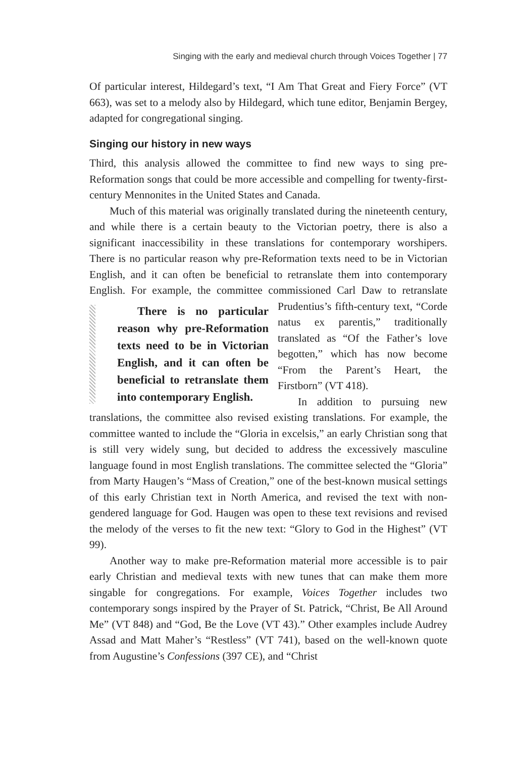Singing with the early and medieval church through Voices Together | 77
Of particular interest, Hildegard’s text, “I Am That Great and Fiery Force” (VT 663), was set to a melody also by Hildegard, which tune editor, Benjamin Bergey, adapted for congregational singing.
Singing our history in new ways
Third, this analysis allowed the committee to find new ways to sing pre-Reformation songs that could be more accessible and compelling for twenty-first-century Mennonites in the United States and Canada.
Much of this material was originally translated during the nineteenth century, and while there is a certain beauty to the Victorian poetry, there is also a significant inaccessibility in these translations for contemporary worshipers. There is no particular reason why pre-Reformation texts need to be in Victorian English, and it can often be beneficial to retranslate them into contemporary English. For example, the committee commissioned Carl Daw to retranslate Prudentius’s fifth-century text, “Corde There is no particular reason why pre-Reformation texts need to be in Victorian English, and it can often be beneficial to retranslate them into contemporary English. natus ex parentis,” traditionally translated as “Of the Father’s love begotten,” which has now become “From the Parent’s Heart, the Firstborn” (VT 418).
In addition to pursuing new translations, the committee also revised existing translations. For example, the committee wanted to include the “Gloria in excelsis,” an early Christian song that is still very widely sung, but decided to address the excessively masculine language found in most English translations. The committee selected the “Gloria” from Marty Haugen’s “Mass of Creation,” one of the best-known musical settings of this early Christian text in North America, and revised the text with non-gendered language for God. Haugen was open to these text revisions and revised the melody of the verses to fit the new text: “Glory to God in the Highest” (VT 99).
Another way to make pre-Reformation material more accessible is to pair early Christian and medieval texts with new tunes that can make them more singable for congregations. For example, Voices Together includes two contemporary songs inspired by the Prayer of St. Patrick, “Christ, Be All Around Me” (VT 848) and “God, Be the Love (VT 43).” Other examples include Audrey Assad and Matt Maher’s “Restless” (VT 741), based on the well-known quote from Augustine’s Confessions (397 CE), and “Christ